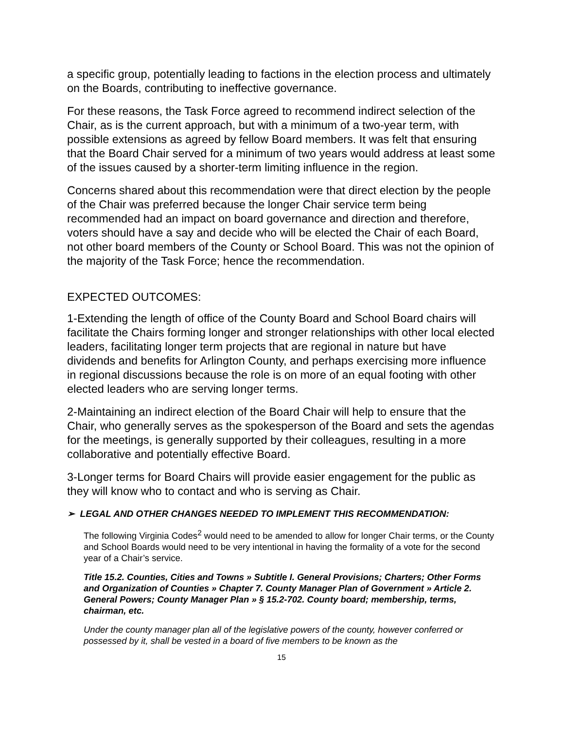a specific group, potentially leading to factions in the election process and ultimately on the Boards, contributing to ineffective governance.
For these reasons, the Task Force agreed to recommend indirect selection of the Chair, as is the current approach, but with a minimum of a two-year term, with possible extensions as agreed by fellow Board members. It was felt that ensuring that the Board Chair served for a minimum of two years would address at least some of the issues caused by a shorter-term limiting influence in the region.
Concerns shared about this recommendation were that direct election by the people of the Chair was preferred because the longer Chair service term being recommended had an impact on board governance and direction and therefore, voters should have a say and decide who will be elected the Chair of each Board, not other board members of the County or School Board. This was not the opinion of the majority of the Task Force; hence the recommendation.
EXPECTED OUTCOMES:
1-Extending the length of office of the County Board and School Board chairs will facilitate the Chairs forming longer and stronger relationships with other local elected leaders, facilitating longer term projects that are regional in nature but have dividends and benefits for Arlington County, and perhaps exercising more influence in regional discussions because the role is on more of an equal footing with other elected leaders who are serving longer terms.
2-Maintaining an indirect election of the Board Chair will help to ensure that the Chair, who generally serves as the spokesperson of the Board and sets the agendas for the meetings, is generally supported by their colleagues, resulting in a more collaborative and potentially effective Board.
3-Longer terms for Board Chairs will provide easier engagement for the public as they will know who to contact and who is serving as Chair.
➢ LEGAL AND OTHER CHANGES NEEDED TO IMPLEMENT THIS RECOMMENDATION:
The following Virginia Codes<sup>2</sup> would need to be amended to allow for longer Chair terms, or the County and School Boards would need to be very intentional in having the formality of a vote for the second year of a Chair’s service.
Title 15.2. Counties, Cities and Towns » Subtitle I. General Provisions; Charters; Other Forms and Organization of Counties » Chapter 7. County Manager Plan of Government » Article 2. General Powers; County Manager Plan » § 15.2-702. County board; membership, terms, chairman, etc.
Under the county manager plan all of the legislative powers of the county, however conferred or possessed by it, shall be vested in a board of five members to be known as the
15